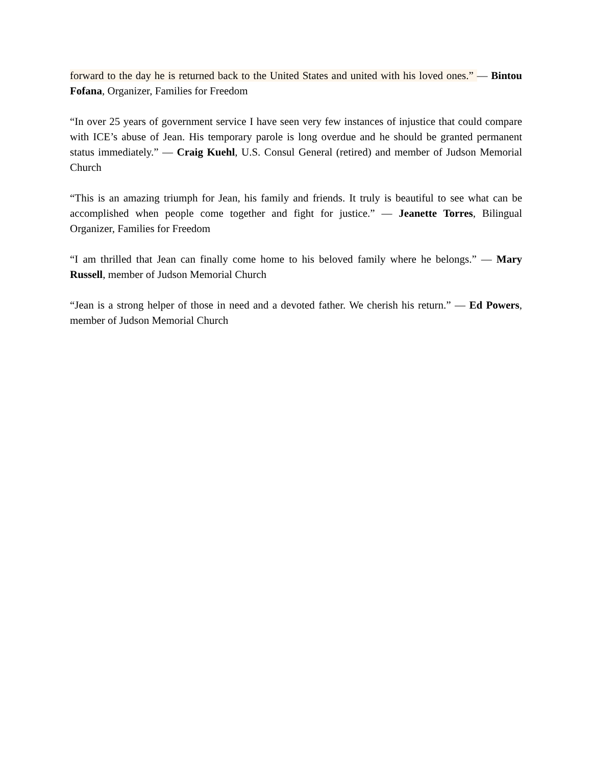forward to the day he is returned back to the United States and united with his loved ones.” — Bintou Fofana, Organizer, Families for Freedom
“In over 25 years of government service I have seen very few instances of injustice that could compare with ICE’s abuse of Jean. His temporary parole is long overdue and he should be granted permanent status immediately.” — Craig Kuehl, U.S. Consul General (retired) and member of Judson Memorial Church
“This is an amazing triumph for Jean, his family and friends. It truly is beautiful to see what can be accomplished when people come together and fight for justice.” — Jeanette Torres, Bilingual Organizer, Families for Freedom
“I am thrilled that Jean can finally come home to his beloved family where he belongs.” — Mary Russell, member of Judson Memorial Church
“Jean is a strong helper of those in need and a devoted father. We cherish his return.” — Ed Powers, member of Judson Memorial Church